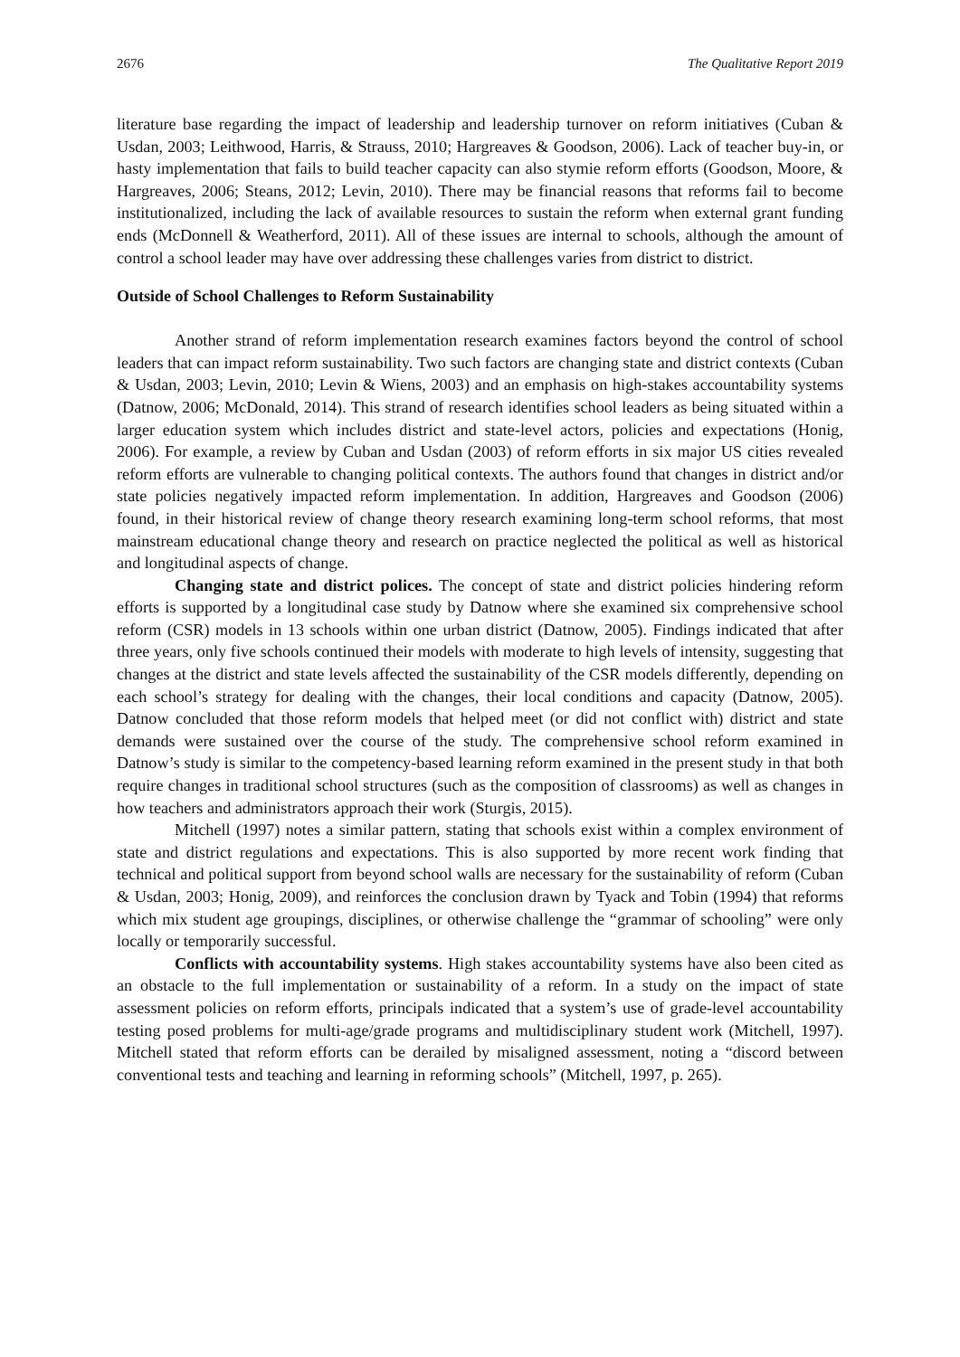2676 The Qualitative Report 2019
literature base regarding the impact of leadership and leadership turnover on reform initiatives (Cuban & Usdan, 2003; Leithwood, Harris, & Strauss, 2010; Hargreaves & Goodson, 2006). Lack of teacher buy-in, or hasty implementation that fails to build teacher capacity can also stymie reform efforts (Goodson, Moore, & Hargreaves, 2006; Steans, 2012; Levin, 2010). There may be financial reasons that reforms fail to become institutionalized, including the lack of available resources to sustain the reform when external grant funding ends (McDonnell & Weatherford, 2011). All of these issues are internal to schools, although the amount of control a school leader may have over addressing these challenges varies from district to district.
Outside of School Challenges to Reform Sustainability
Another strand of reform implementation research examines factors beyond the control of school leaders that can impact reform sustainability. Two such factors are changing state and district contexts (Cuban & Usdan, 2003; Levin, 2010; Levin & Wiens, 2003) and an emphasis on high-stakes accountability systems (Datnow, 2006; McDonald, 2014). This strand of research identifies school leaders as being situated within a larger education system which includes district and state-level actors, policies and expectations (Honig, 2006). For example, a review by Cuban and Usdan (2003) of reform efforts in six major US cities revealed reform efforts are vulnerable to changing political contexts. The authors found that changes in district and/or state policies negatively impacted reform implementation. In addition, Hargreaves and Goodson (2006) found, in their historical review of change theory research examining long-term school reforms, that most mainstream educational change theory and research on practice neglected the political as well as historical and longitudinal aspects of change.
Changing state and district polices. The concept of state and district policies hindering reform efforts is supported by a longitudinal case study by Datnow where she examined six comprehensive school reform (CSR) models in 13 schools within one urban district (Datnow, 2005). Findings indicated that after three years, only five schools continued their models with moderate to high levels of intensity, suggesting that changes at the district and state levels affected the sustainability of the CSR models differently, depending on each school’s strategy for dealing with the changes, their local conditions and capacity (Datnow, 2005). Datnow concluded that those reform models that helped meet (or did not conflict with) district and state demands were sustained over the course of the study. The comprehensive school reform examined in Datnow’s study is similar to the competency-based learning reform examined in the present study in that both require changes in traditional school structures (such as the composition of classrooms) as well as changes in how teachers and administrators approach their work (Sturgis, 2015).
Mitchell (1997) notes a similar pattern, stating that schools exist within a complex environment of state and district regulations and expectations. This is also supported by more recent work finding that technical and political support from beyond school walls are necessary for the sustainability of reform (Cuban & Usdan, 2003; Honig, 2009), and reinforces the conclusion drawn by Tyack and Tobin (1994) that reforms which mix student age groupings, disciplines, or otherwise challenge the “grammar of schooling” were only locally or temporarily successful.
Conflicts with accountability systems. High stakes accountability systems have also been cited as an obstacle to the full implementation or sustainability of a reform. In a study on the impact of state assessment policies on reform efforts, principals indicated that a system’s use of grade-level accountability testing posed problems for multi-age/grade programs and multidisciplinary student work (Mitchell, 1997). Mitchell stated that reform efforts can be derailed by misaligned assessment, noting a “discord between conventional tests and teaching and learning in reforming schools” (Mitchell, 1997, p. 265).